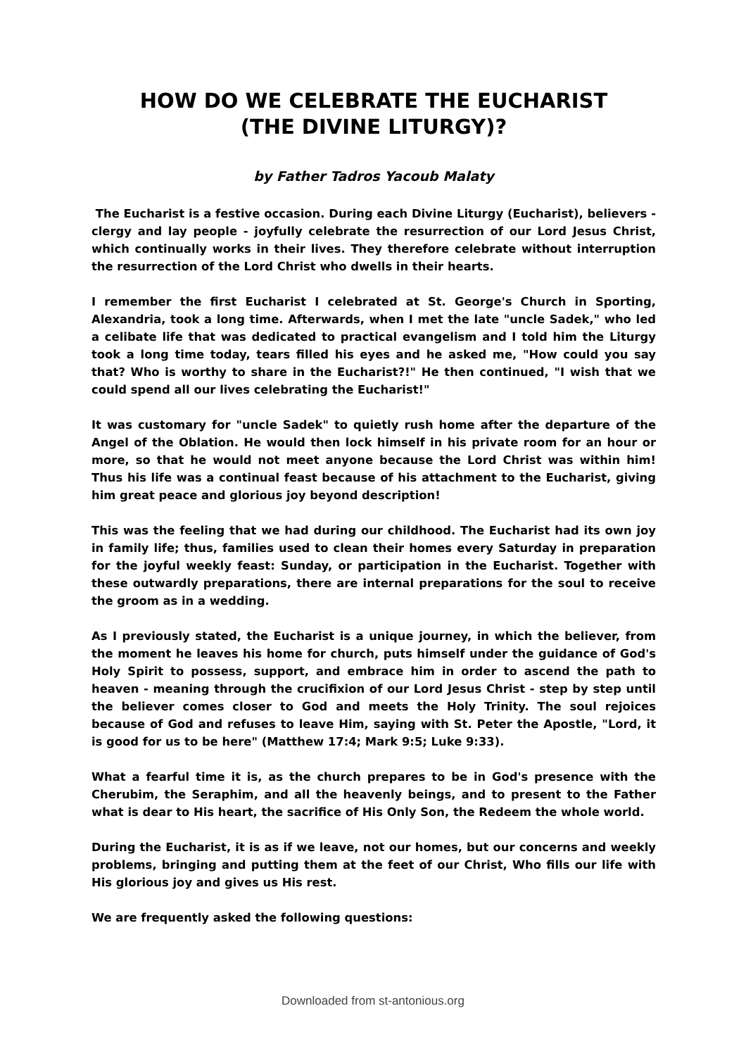HOW DO WE CELEBRATE THE EUCHARIST
(THE DIVINE LITURGY)?
by Father Tadros Yacoub Malaty
The Eucharist is a festive occasion. During each Divine Liturgy (Eucharist), believers - clergy and lay people - joyfully celebrate the resurrection of our Lord Jesus Christ, which continually works in their lives. They therefore celebrate without interruption the resurrection of the Lord Christ who dwells in their hearts.
I remember the first Eucharist I celebrated at St. George's Church in Sporting, Alexandria, took a long time. Afterwards, when I met the late "uncle Sadek," who led a celibate life that was dedicated to practical evangelism and I told him the Liturgy took a long time today, tears filled his eyes and he asked me, "How could you say that? Who is worthy to share in the Eucharist?!" He then continued, "I wish that we could spend all our lives celebrating the Eucharist!"
It was customary for "uncle Sadek" to quietly rush home after the departure of the Angel of the Oblation. He would then lock himself in his private room for an hour or more, so that he would not meet anyone because the Lord Christ was within him! Thus his life was a continual feast because of his attachment to the Eucharist, giving him great peace and glorious joy beyond description!
This was the feeling that we had during our childhood. The Eucharist had its own joy in family life; thus, families used to clean their homes every Saturday in preparation for the joyful weekly feast: Sunday, or participation in the Eucharist. Together with these outwardly preparations, there are internal preparations for the soul to receive the groom as in a wedding.
As I previously stated, the Eucharist is a unique journey, in which the believer, from the moment he leaves his home for church, puts himself under the guidance of God's Holy Spirit to possess, support, and embrace him in order to ascend the path to heaven - meaning through the crucifixion of our Lord Jesus Christ - step by step until the believer comes closer to God and meets the Holy Trinity. The soul rejoices because of God and refuses to leave Him, saying with St. Peter the Apostle, "Lord, it is good for us to be here" (Matthew 17:4; Mark 9:5; Luke 9:33).
What a fearful time it is, as the church prepares to be in God's presence with the Cherubim, the Seraphim, and all the heavenly beings, and to present to the Father what is dear to His heart, the sacrifice of His Only Son, the Redeem the whole world.
During the Eucharist, it is as if we leave, not our homes, but our concerns and weekly problems, bringing and putting them at the feet of our Christ, Who fills our life with His glorious joy and gives us His rest.
We are frequently asked the following questions:
Downloaded from st-antonious.org